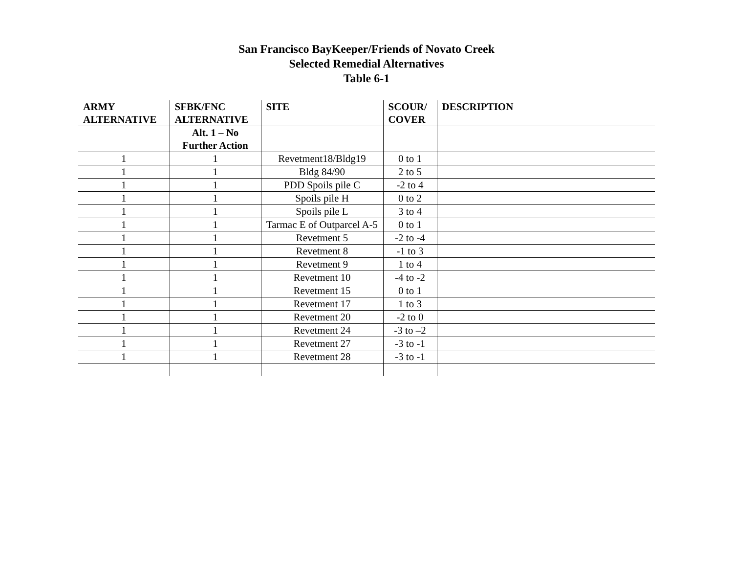San Francisco BayKeeper/Friends of Novato Creek
Selected Remedial Alternatives
Table 6-1
| ARMY ALTERNATIVE | SFBK/FNC ALTERNATIVE | SITE | SCOUR/ COVER | DESCRIPTION |
| --- | --- | --- | --- | --- |
| | Alt. 1 – No Further Action | | | |
| 1 | 1 | Revetment18/Bldg19 | 0 to 1 | |
| 1 | 1 | Bldg 84/90 | 2 to 5 | |
| 1 | 1 | PDD Spoils pile C | -2 to 4 | |
| 1 | 1 | Spoils pile H | 0 to 2 | |
| 1 | 1 | Spoils pile L | 3 to 4 | |
| 1 | 1 | Tarmac E of Outparcel A-5 | 0 to 1 | |
| 1 | 1 | Revetment 5 | -2 to -4 | |
| 1 | 1 | Revetment 8 | -1 to 3 | |
| 1 | 1 | Revetment 9 | 1 to 4 | |
| 1 | 1 | Revetment 10 | -4 to -2 | |
| 1 | 1 | Revetment 15 | 0 to 1 | |
| 1 | 1 | Revetment 17 | 1 to 3 | |
| 1 | 1 | Revetment 20 | -2 to 0 | |
| 1 | 1 | Revetment 24 | -3 to –2 | |
| 1 | 1 | Revetment 27 | -3 to -1 | |
| 1 | 1 | Revetment 28 | -3 to -1 | |